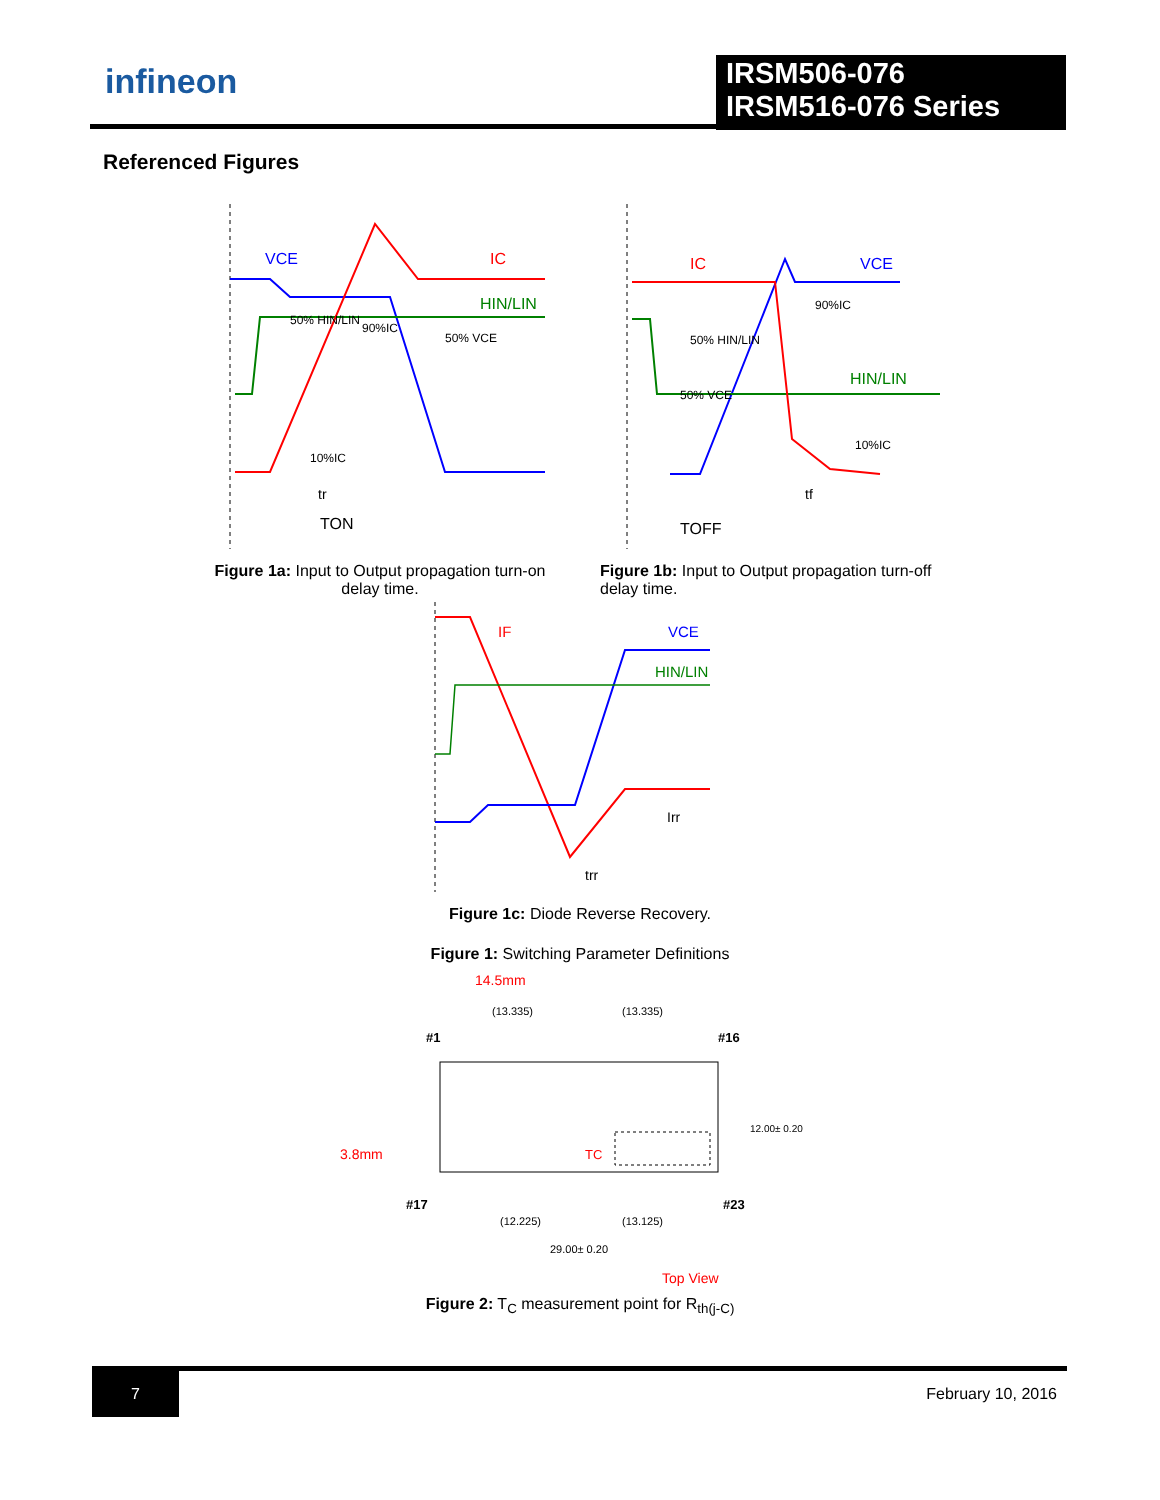infineon
IRSM506-076
IRSM516-076 Series
Referenced Figures
VCE
IC
HIN/LIN
50% HIN/LIN
90%IC
50% VCE
10%IC
tr
TON
Figure 1a: Input to Output propagation turn-on delay time.
IC
VCE
HIN/LIN
90%IC
50% HIN/LIN
50% VCE
10%IC
tf
TOFF
Figure 1b: Input to Output propagation turn-off delay time.
IF
VCE
HIN/LIN
Irr
trr
Figure 1c: Diode Reverse Recovery.
Figure 1: Switching Parameter Definitions
14.5mm
(13.335)
(13.335)
#1
#16
3.8mm
TC
#17
#23
(12.225)
(13.125)
29.00± 0.20
12.00± 0.20
Top View
Figure 2: T<sub>C</sub> measurement point for R<sub>th(j-C)</sub>
7
February 10, 2016